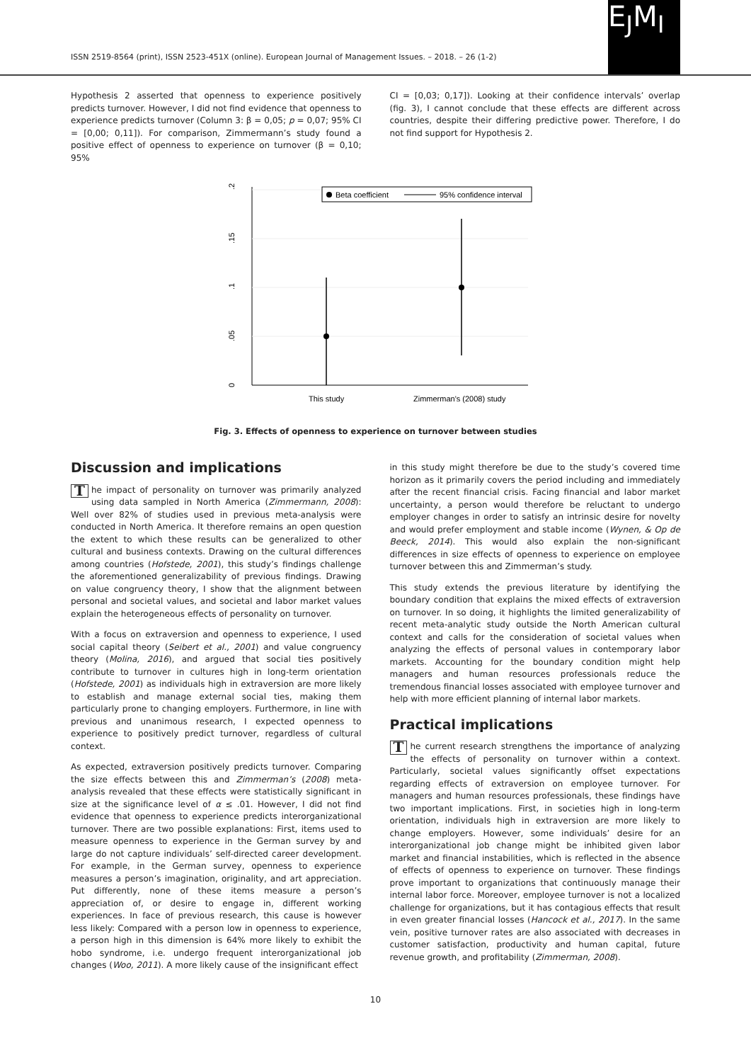ISSN 2519-8564 (print), ISSN 2523-451X (online). European Journal of Management Issues. – 2018. – 26 (1-2)
E<sub>J</sub>M<sub>I</sub>
Hypothesis 2 asserted that openness to experience positively predicts turnover. However, I did not find evidence that openness to experience predicts turnover (Column 3: β = 0,05; p = 0,07; 95% CI = [0,00; 0,11]). For comparison, Zimmermann’s study found a positive effect of openness to experience on turnover (β = 0,10; 95%
CI = [0,03; 0,17]). Looking at their confidence intervals’ overlap (fig. 3), I cannot conclude that these effects are different across countries, despite their differing predictive power. Therefore, I do not find support for Hypothesis 2.
.2
.15
.1
.05
0
This study
Zimmerman's (2008) study
Beta coefficient
95% confidence interval
Fig. 3. Effects of openness to experience on turnover between studies
Discussion and implications
The impact of personality on turnover was primarily analyzed using data sampled in North America (Zimmermann, 2008): Well over 82% of studies used in previous meta-analysis were conducted in North America. It therefore remains an open question the extent to which these results can be generalized to other cultural and business contexts. Drawing on the cultural differences among countries (Hofstede, 2001), this study’s findings challenge the aforementioned generalizability of previous findings. Drawing on value congruency theory, I show that the alignment between personal and societal values, and societal and labor market values explain the heterogeneous effects of personality on turnover.
With a focus on extraversion and openness to experience, I used social capital theory (Seibert et al., 2001) and value congruency theory (Molina, 2016), and argued that social ties positively contribute to turnover in cultures high in long-term orientation (Hofstede, 2001) as individuals high in extraversion are more likely to establish and manage external social ties, making them particularly prone to changing employers. Furthermore, in line with previous and unanimous research, I expected openness to experience to positively predict turnover, regardless of cultural context.
As expected, extraversion positively predicts turnover. Comparing the size effects between this and Zimmerman’s (2008) meta-analysis revealed that these effects were statistically significant in size at the significance level of α ≤ .01. However, I did not find evidence that openness to experience predicts interorganizational turnover. There are two possible explanations: First, items used to measure openness to experience in the German survey by and large do not capture individuals’ self-directed career development. For example, in the German survey, openness to experience measures a person’s imagination, originality, and art appreciation. Put differently, none of these items measure a person’s appreciation of, or desire to engage in, different working experiences. In face of previous research, this cause is however less likely: Compared with a person low in openness to experience, a person high in this dimension is 64% more likely to exhibit the hobo syndrome, i.e. undergo frequent interorganizational job changes (Woo, 2011). A more likely cause of the insignificant effect
in this study might therefore be due to the study’s covered time horizon as it primarily covers the period including and immediately after the recent financial crisis. Facing financial and labor market uncertainty, a person would therefore be reluctant to undergo employer changes in order to satisfy an intrinsic desire for novelty and would prefer employment and stable income (Wynen, & Op de Beeck, 2014). This would also explain the non-significant differences in size effects of openness to experience on employee turnover between this and Zimmerman’s study.
This study extends the previous literature by identifying the boundary condition that explains the mixed effects of extraversion on turnover. In so doing, it highlights the limited generalizability of recent meta-analytic study outside the North American cultural context and calls for the consideration of societal values when analyzing the effects of personal values in contemporary labor markets. Accounting for the boundary condition might help managers and human resources professionals reduce the tremendous financial losses associated with employee turnover and help with more efficient planning of internal labor markets.
Practical implications
The current research strengthens the importance of analyzing the effects of personality on turnover within a context. Particularly, societal values significantly offset expectations regarding effects of extraversion on employee turnover. For managers and human resources professionals, these findings have two important implications. First, in societies high in long-term orientation, individuals high in extraversion are more likely to change employers. However, some individuals’ desire for an interorganizational job change might be inhibited given labor market and financial instabilities, which is reflected in the absence of effects of openness to experience on turnover. These findings prove important to organizations that continuously manage their internal labor force. Moreover, employee turnover is not a localized challenge for organizations, but it has contagious effects that result in even greater financial losses (Hancock et al., 2017). In the same vein, positive turnover rates are also associated with decreases in customer satisfaction, productivity and human capital, future revenue growth, and profitability (Zimmerman, 2008).
10